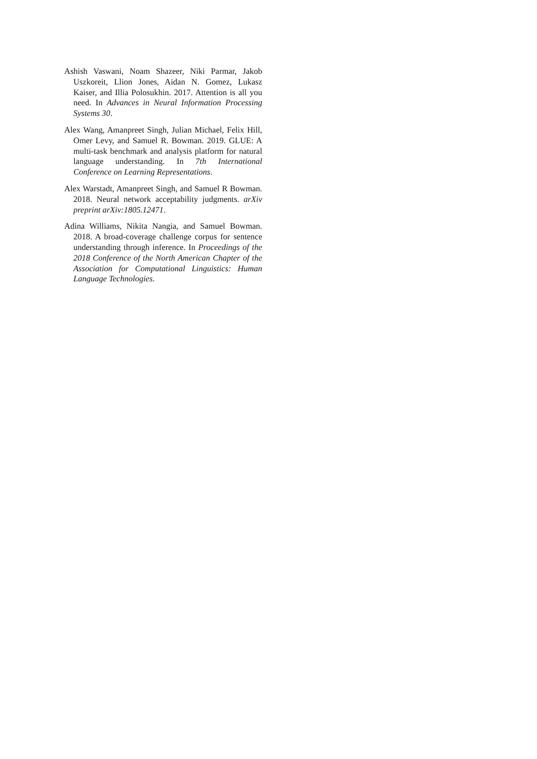Ashish Vaswani, Noam Shazeer, Niki Parmar, Jakob Uszkoreit, Llion Jones, Aidan N. Gomez, Lukasz Kaiser, and Illia Polosukhin. 2017. Attention is all you need. In Advances in Neural Information Processing Systems 30.
Alex Wang, Amanpreet Singh, Julian Michael, Felix Hill, Omer Levy, and Samuel R. Bowman. 2019. GLUE: A multi-task benchmark and analysis platform for natural language understanding. In 7th International Conference on Learning Representations.
Alex Warstadt, Amanpreet Singh, and Samuel R Bowman. 2018. Neural network acceptability judgments. arXiv preprint arXiv:1805.12471.
Adina Williams, Nikita Nangia, and Samuel Bowman. 2018. A broad-coverage challenge corpus for sentence understanding through inference. In Proceedings of the 2018 Conference of the North American Chapter of the Association for Computational Linguistics: Human Language Technologies.